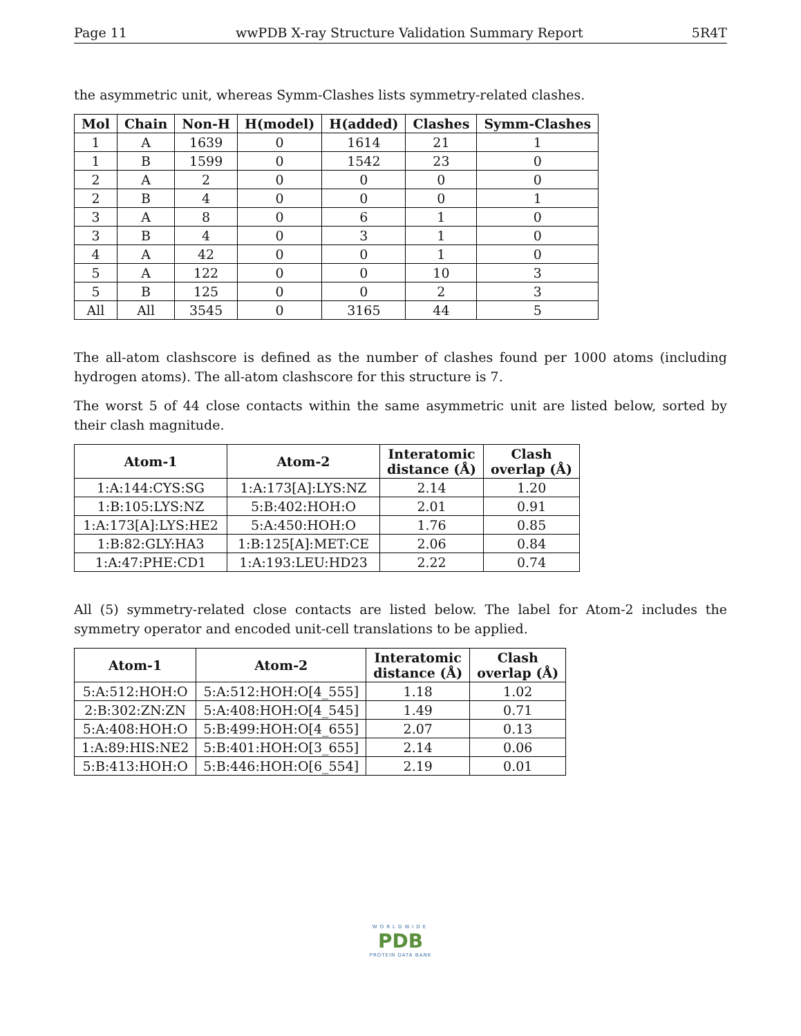Page 11 wwPDB X-ray Structure Validation Summary Report 5R4T
the asymmetric unit, whereas Symm-Clashes lists symmetry-related clashes.
| Mol | Chain | Non-H | H(model) | H(added) | Clashes | Symm-Clashes |
| --- | --- | --- | --- | --- | --- | --- |
| 1 | A | 1639 | 0 | 1614 | 21 | 1 |
| 1 | B | 1599 | 0 | 1542 | 23 | 0 |
| 2 | A | 2 | 0 | 0 | 0 | 0 |
| 2 | B | 4 | 0 | 0 | 0 | 1 |
| 3 | A | 8 | 0 | 6 | 1 | 0 |
| 3 | B | 4 | 0 | 3 | 1 | 0 |
| 4 | A | 42 | 0 | 0 | 1 | 0 |
| 5 | A | 122 | 0 | 0 | 10 | 3 |
| 5 | B | 125 | 0 | 0 | 2 | 3 |
| All | All | 3545 | 0 | 3165 | 44 | 5 |
The all-atom clashscore is defined as the number of clashes found per 1000 atoms (including hydrogen atoms). The all-atom clashscore for this structure is 7.
The worst 5 of 44 close contacts within the same asymmetric unit are listed below, sorted by their clash magnitude.
| Atom-1 | Atom-2 | Interatomic distance (Å) | Clash overlap (Å) |
| --- | --- | --- | --- |
| 1:A:144:CYS:SG | 1:A:173[A]:LYS:NZ | 2.14 | 1.20 |
| 1:B:105:LYS:NZ | 5:B:402:HOH:O | 2.01 | 0.91 |
| 1:A:173[A]:LYS:HE2 | 5:A:450:HOH:O | 1.76 | 0.85 |
| 1:B:82:GLY:HA3 | 1:B:125[A]:MET:CE | 2.06 | 0.84 |
| 1:A:47:PHE:CD1 | 1:A:193:LEU:HD23 | 2.22 | 0.74 |
All (5) symmetry-related close contacts are listed below. The label for Atom-2 includes the symmetry operator and encoded unit-cell translations to be applied.
| Atom-1 | Atom-2 | Interatomic distance (Å) | Clash overlap (Å) |
| --- | --- | --- | --- |
| 5:A:512:HOH:O | 5:A:512:HOH:O[4_555] | 1.18 | 1.02 |
| 2:B:302:ZN:ZN | 5:A:408:HOH:O[4_545] | 1.49 | 0.71 |
| 5:A:408:HOH:O | 5:B:499:HOH:O[4_655] | 2.07 | 0.13 |
| 1:A:89:HIS:NE2 | 5:B:401:HOH:O[3_655] | 2.14 | 0.06 |
| 5:B:413:HOH:O | 5:B:446:HOH:O[6_554] | 2.19 | 0.01 |
WORLDWIDE
PDB
PROTEIN DATA BANK